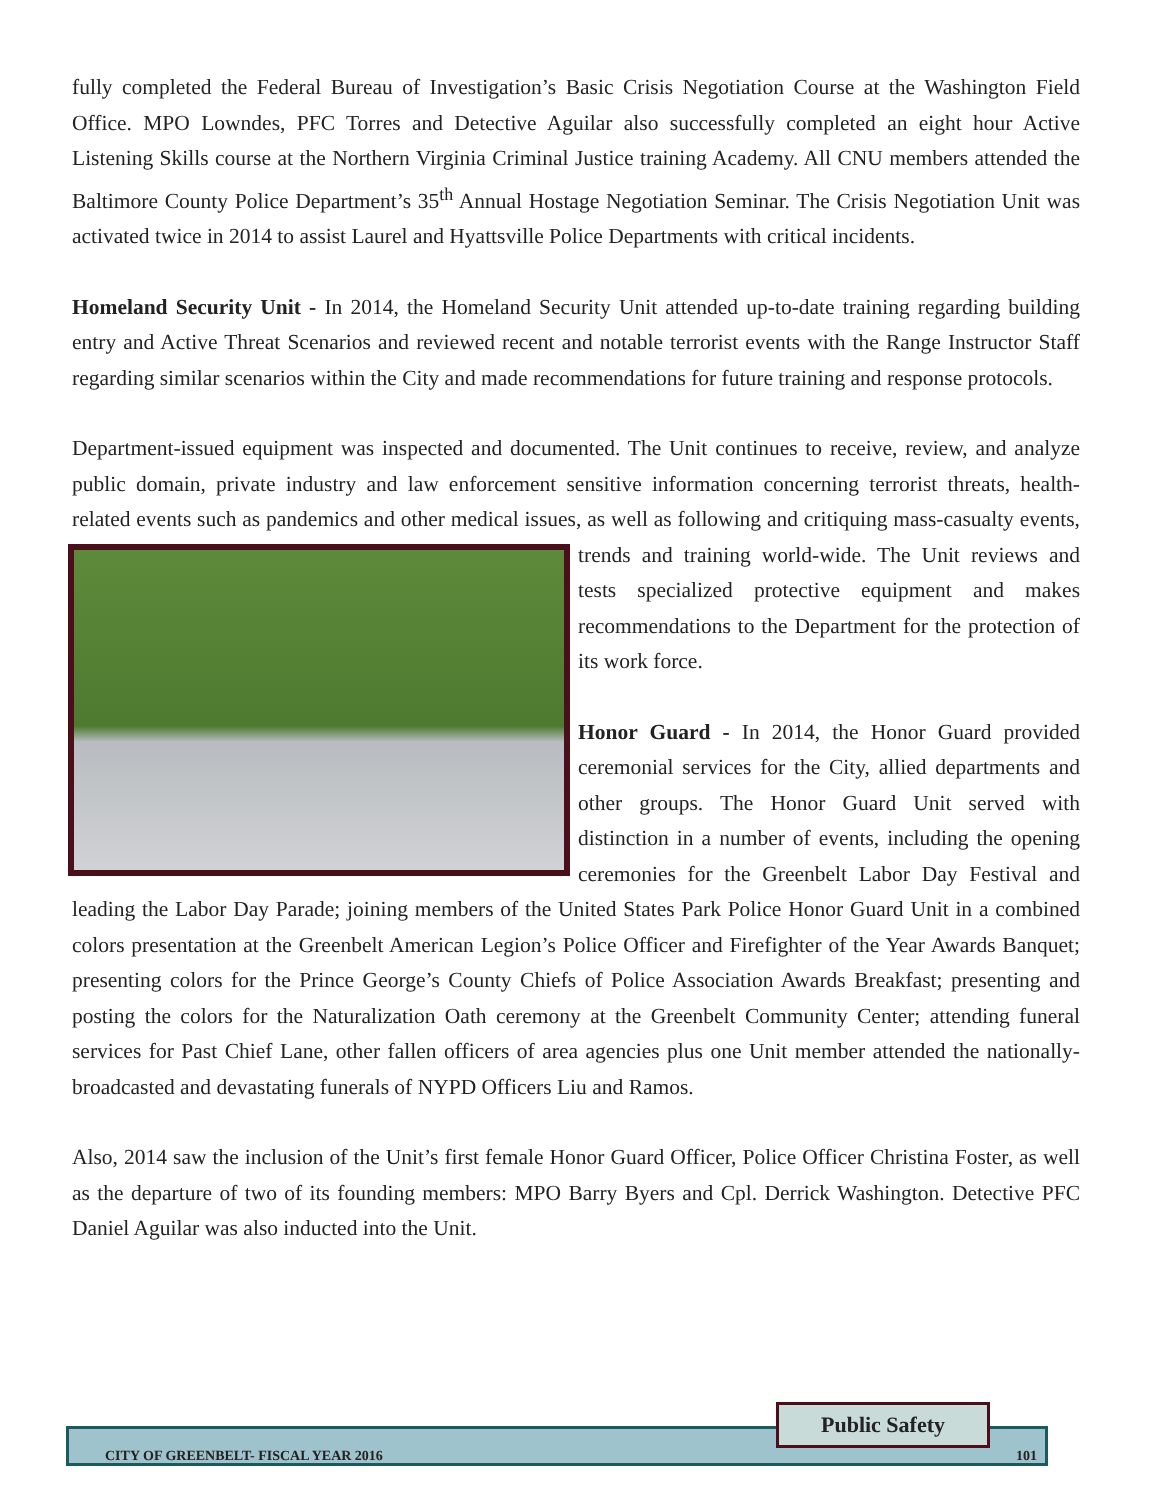fully completed the Federal Bureau of Investigation’s Basic Crisis Negotiation Course at the Washington Field Office. MPO Lowndes, PFC Torres and Detective Aguilar also successfully completed an eight hour Active Listening Skills course at the Northern Virginia Criminal Justice training Academy. All CNU members attended the Baltimore County Police Department’s 35<sup>th</sup> Annual Hostage Negotiation Seminar. The Crisis Negotiation Unit was activated twice in 2014 to assist Laurel and Hyattsville Police Departments with critical incidents.
Homeland Security Unit - In 2014, the Homeland Security Unit attended up-to-date training regarding building entry and Active Threat Scenarios and reviewed recent and notable terrorist events with the Range Instructor Staff regarding similar scenarios within the City and made recommendations for future training and response protocols.
Department-issued equipment was inspected and documented. The Unit continues to receive, review, and analyze public domain, private industry and law enforcement sensitive information concerning terrorist threats, health-related events such as pandemics and other medical issues, as well as following and critiquing mass-casualty events, trends and training world-wide. The Unit reviews and tests specialized protective equipment and makes recommendations to the Department for the protection of its work force.
Honor Guard - In 2014, the Honor Guard provided ceremonial services for the City, allied departments and other groups. The Honor Guard Unit served with distinction in a number of events, including the opening ceremonies for the Greenbelt Labor Day Festival and leading the Labor Day Parade; joining members of the United States Park Police Honor Guard Unit in a combined colors presentation at the Greenbelt American Legion’s Police Officer and Firefighter of the Year Awards Banquet; presenting colors for the Prince George’s County Chiefs of Police Association Awards Breakfast; presenting and posting the colors for the Naturalization Oath ceremony at the Greenbelt Community Center; attending funeral services for Past Chief Lane, other fallen officers of area agencies plus one Unit member attended the nationally-broadcasted and devastating funerals of NYPD Officers Liu and Ramos.
Also, 2014 saw the inclusion of the Unit’s first female Honor Guard Officer, Police Officer Christina Foster, as well as the departure of two of its founding members: MPO Barry Byers and Cpl. Derrick Washington. Detective PFC Daniel Aguilar was also inducted into the Unit.
CITY OF GREENBELT- FISCAL YEAR 2016 101
Public Safety